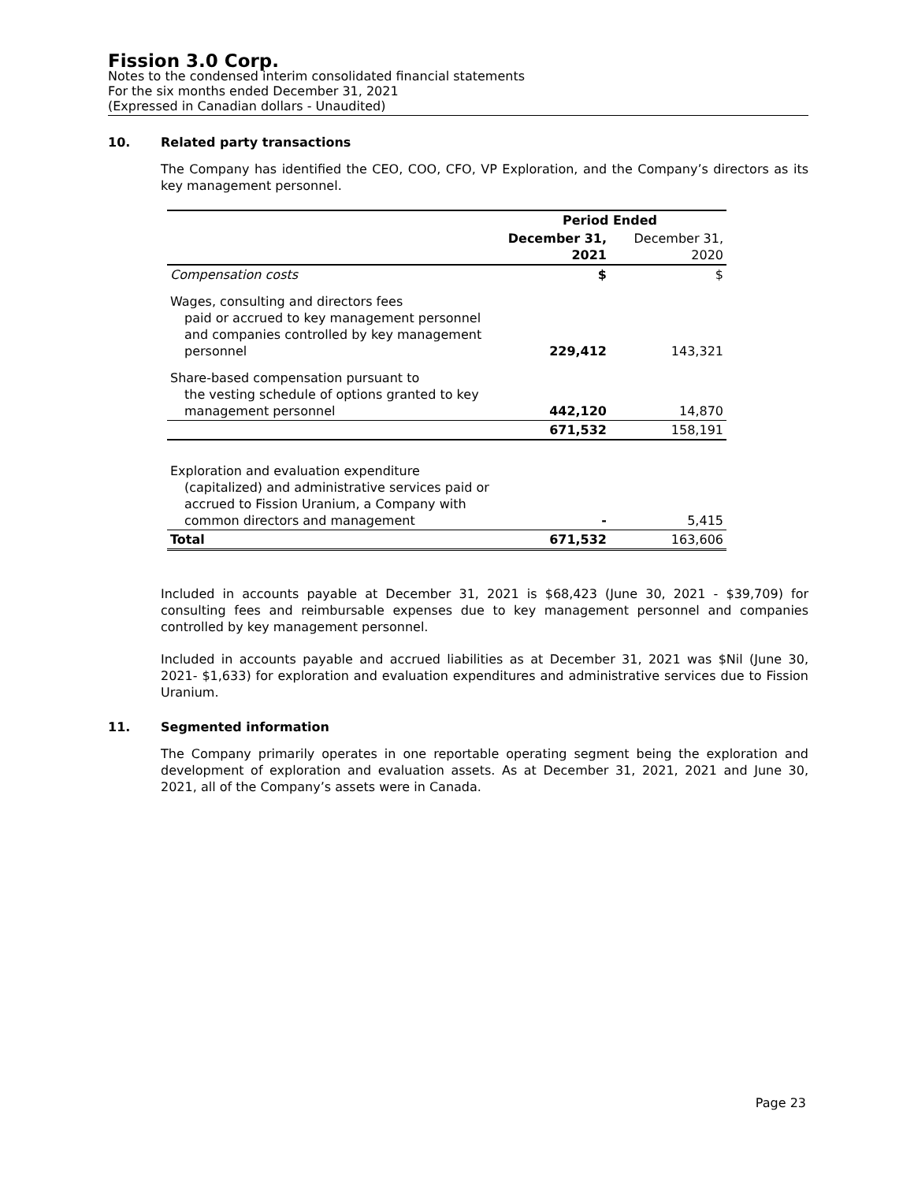Fission 3.0 Corp.
Notes to the condensed interim consolidated financial statements
For the six months ended December 31, 2021
(Expressed in Canadian dollars - Unaudited)
10. Related party transactions
The Company has identified the CEO, COO, CFO, VP Exploration, and the Company’s directors as its key management personnel.
| | Period Ended | |
| | December 31, 2021 | December 31, 2020 |
| Compensation costs | $ | $ |
| Wages, consulting and directors fees paid or accrued to key management personnel and companies controlled by key management personnel | 229,412 | 143,321 |
| Share-based compensation pursuant to the vesting schedule of options granted to key management personnel | 442,120 | 14,870 |
| | 671,532 | 158,191 |
| Exploration and evaluation expenditure (capitalized) and administrative services paid or accrued to Fission Uranium, a Company with common directors and management | - | 5,415 |
| Total | 671,532 | 163,606 |
Included in accounts payable at December 31, 2021 is $68,423 (June 30, 2021 - $39,709) for consulting fees and reimbursable expenses due to key management personnel and companies controlled by key management personnel.
Included in accounts payable and accrued liabilities as at December 31, 2021 was $Nil (June 30, 2021- $1,633) for exploration and evaluation expenditures and administrative services due to Fission Uranium.
11. Segmented information
The Company primarily operates in one reportable operating segment being the exploration and development of exploration and evaluation assets. As at December 31, 2021, 2021 and June 30, 2021, all of the Company’s assets were in Canada.
Page 23